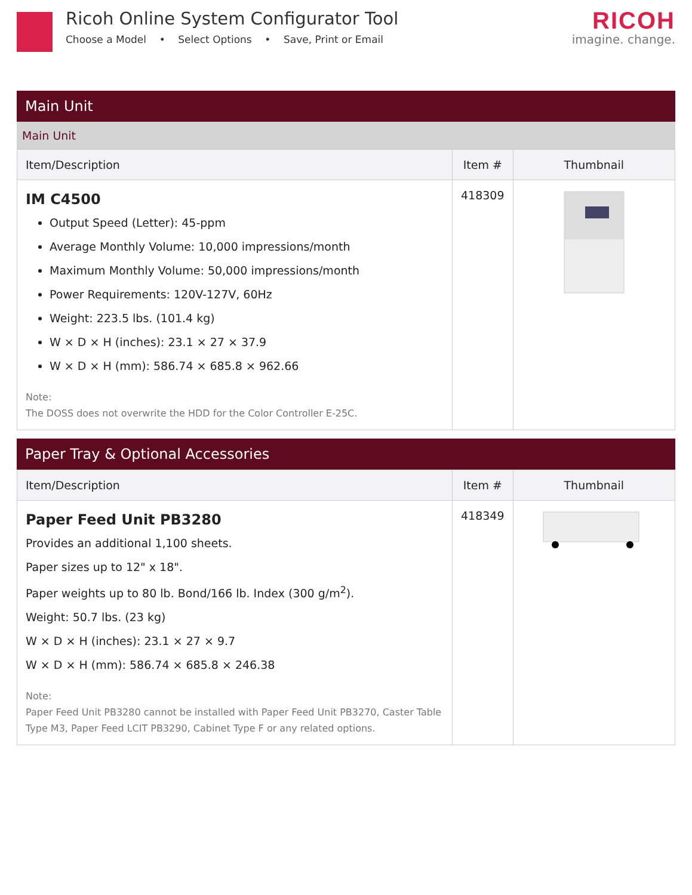Ricoh Online System Configurator Tool
Choose a Model • Select Options • Save, Print or Email
RICOH
imagine. change.
Main Unit
Main Unit
| Item/Description | Item # | Thumbnail |
| --- | --- | --- |
| IM C4500 Output Speed (Letter): 45-ppm Average Monthly Volume: 10,000 impressions/month Maximum Monthly Volume: 50,000 impressions/month Power Requirements: 120V-127V, 60Hz Weight: 223.5 lbs. (101.4 kg) W × D × H (inches): 23.1 × 27 × 37.9 W × D × H (mm): 586.74 × 685.8 × 962.66 Note: The DOSS does not overwrite the HDD for the Color Controller E-25C. | 418309 | |
Paper Tray & Optional Accessories
| Item/Description | Item # | Thumbnail |
| --- | --- | --- |
| Paper Feed Unit PB3280 Provides an additional 1,100 sheets. Paper sizes up to 12" x 18". Paper weights up to 80 lb. Bond/166 lb. Index (300 g/m<sup>2</sup>). Weight: 50.7 lbs. (23 kg) W × D × H (inches): 23.1 × 27 × 9.7 W × D × H (mm): 586.74 × 685.8 × 246.38 Note: Paper Feed Unit PB3280 cannot be installed with Paper Feed Unit PB3270, Caster Table Type M3, Paper Feed LCIT PB3290, Cabinet Type F or any related options. | 418349 | |